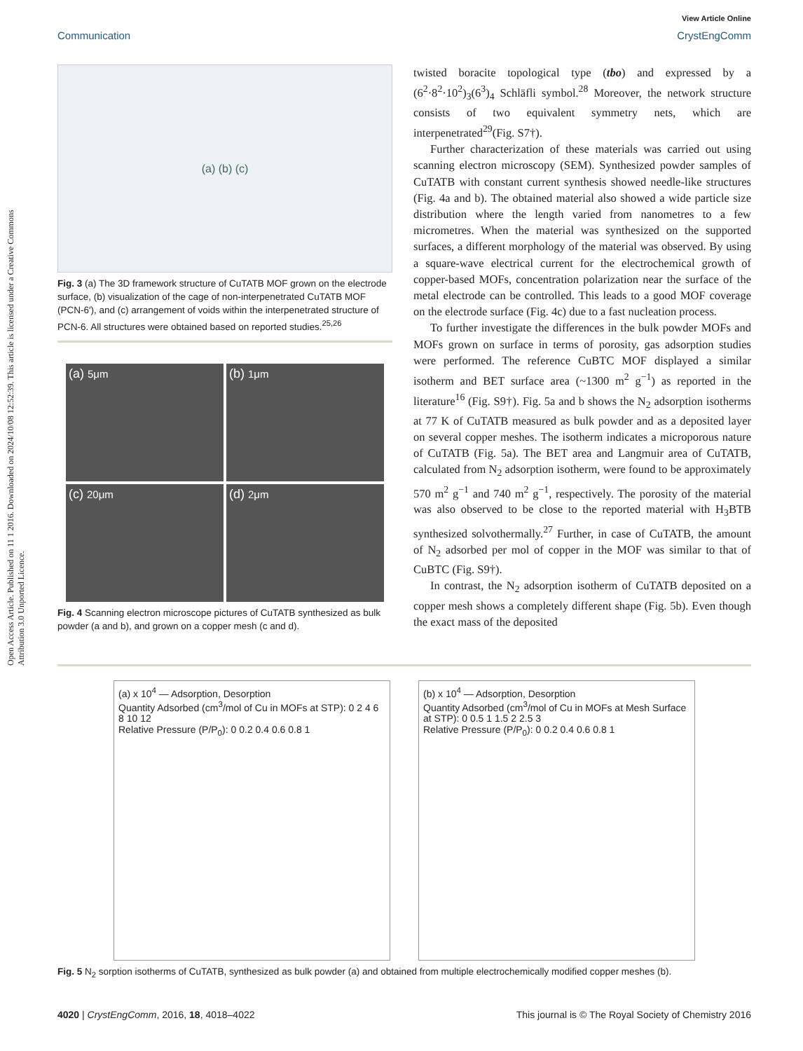View Article Online
Communication CrystEngComm
Open Access Article. Published on 11 1 2016. Downloaded on 2024/10/08 12:52:39. This article is licensed under a Creative Commons Attribution 3.0 Unported Licence.
(a) (b) (c)
Fig. 3 (a) The 3D framework structure of CuTATB MOF grown on the electrode surface, (b) visualization of the cage of non-interpenetrated CuTATB MOF (PCN-6′), and (c) arrangement of voids within the interpenetrated structure of PCN-6. All structures were obtained based on reported studies.<sup>25,26</sup>
(a) 5μm
(b) 1μm
(c) 20μm
(d) 2μm
Fig. 4 Scanning electron microscope pictures of CuTATB synthesized as bulk powder (a and b), and grown on a copper mesh (c and d).
twisted boracite topological type (tbo) and expressed by a (6<sup>2</sup>·8<sup>2</sup>·10<sup>2</sup>)<sub>3</sub>(6<sup>3</sup>)<sub>4</sub> Schläfli symbol.<sup>28</sup> Moreover, the network structure consists of two equivalent symmetry nets, which are interpenetrated<sup>29</sup>(Fig. S7†).
Further characterization of these materials was carried out using scanning electron microscopy (SEM). Synthesized powder samples of CuTATB with constant current synthesis showed needle-like structures (Fig. 4a and b). The obtained material also showed a wide particle size distribution where the length varied from nanometres to a few micrometres. When the material was synthesized on the supported surfaces, a different morphology of the material was observed. By using a square-wave electrical current for the electrochemical growth of copper-based MOFs, concentration polarization near the surface of the metal electrode can be controlled. This leads to a good MOF coverage on the electrode surface (Fig. 4c) due to a fast nucleation process.
To further investigate the differences in the bulk powder MOFs and MOFs grown on surface in terms of porosity, gas adsorption studies were performed. The reference CuBTC MOF displayed a similar isotherm and BET surface area (~1300 m<sup>2</sup> g<sup>−1</sup>) as reported in the literature<sup>16</sup> (Fig. S9†). Fig. 5a and b shows the N<sub>2</sub> adsorption isotherms at 77 K of CuTATB measured as bulk powder and as a deposited layer on several copper meshes. The isotherm indicates a microporous nature of CuTATB (Fig. 5a). The BET area and Langmuir area of CuTATB, calculated from N<sub>2</sub> adsorption isotherm, were found to be approximately 570 m<sup>2</sup> g<sup>−1</sup> and 740 m<sup>2</sup> g<sup>−1</sup>, respectively. The porosity of the material was also observed to be close to the reported material with H<sub>3</sub>BTB synthesized solvothermally.<sup>27</sup> Further, in case of CuTATB, the amount of N<sub>2</sub> adsorbed per mol of copper in the MOF was similar to that of CuBTC (Fig. S9†).
In contrast, the N<sub>2</sub> adsorption isotherm of CuTATB deposited on a copper mesh shows a completely different shape (Fig. 5b). Even though the exact mass of the deposited
(a) x 10<sup>4</sup> — Adsorption, Desorption
Quantity Adsorbed (cm<sup>3</sup>/mol of Cu in MOFs at STP): 0 2 4 6 8 10 12
Relative Pressure (P/P<sub>0</sub>): 0 0.2 0.4 0.6 0.8 1
(b) x 10<sup>4</sup> — Adsorption, Desorption
Quantity Adsorbed (cm<sup>3</sup>/mol of Cu in MOFs at Mesh Surface at STP): 0 0.5 1 1.5 2 2.5 3
Relative Pressure (P/P<sub>0</sub>): 0 0.2 0.4 0.6 0.8 1
Fig. 5 N<sub>2</sub> sorption isotherms of CuTATB, synthesized as bulk powder (a) and obtained from multiple electrochemically modified copper meshes (b).
4020 | CrystEngComm, 2016, 18, 4018–4022 This journal is © The Royal Society of Chemistry 2016